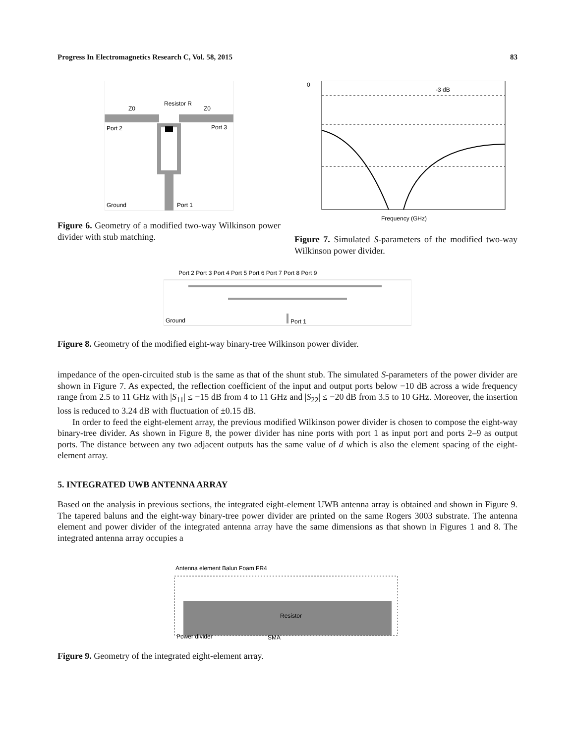Progress In Electromagnetics Research C, Vol. 58, 2015 83
Port 2
Port 3
Resistor R
Z0
Z0
Ground
Port 1
Figure 6. Geometry of a modified two-way Wilkinson power divider with stub matching.
-3 dB
0
Frequency (GHz)
Figure 7. Simulated S-parameters of the modified two-way Wilkinson power divider.
Port 2 Port 3 Port 4 Port 5 Port 6 Port 7 Port 8 Port 9
Ground
Port 1
Figure 8. Geometry of the modified eight-way binary-tree Wilkinson power divider.
impedance of the open-circuited stub is the same as that of the shunt stub. The simulated S-parameters of the power divider are shown in Figure 7. As expected, the reflection coefficient of the input and output ports below −10 dB across a wide frequency range from 2.5 to 11 GHz with |S<sub>11</sub>| ≤ −15 dB from 4 to 11 GHz and |S<sub>22</sub>| ≤ −20 dB from 3.5 to 10 GHz. Moreover, the insertion loss is reduced to 3.24 dB with fluctuation of ±0.15 dB.
In order to feed the eight-element array, the previous modified Wilkinson power divider is chosen to compose the eight-way binary-tree divider. As shown in Figure 8, the power divider has nine ports with port 1 as input port and ports 2–9 as output ports. The distance between any two adjacent outputs has the same value of d which is also the element spacing of the eight-element array.
5. INTEGRATED UWB ANTENNA ARRAY
Based on the analysis in previous sections, the integrated eight-element UWB antenna array is obtained and shown in Figure 9. The tapered baluns and the eight-way binary-tree power divider are printed on the same Rogers 3003 substrate. The antenna element and power divider of the integrated antenna array have the same dimensions as that shown in Figures 1 and 8. The integrated antenna array occupies a
Antenna element Balun Foam FR4
Resistor
Power divider
SMA
Figure 9. Geometry of the integrated eight-element array.